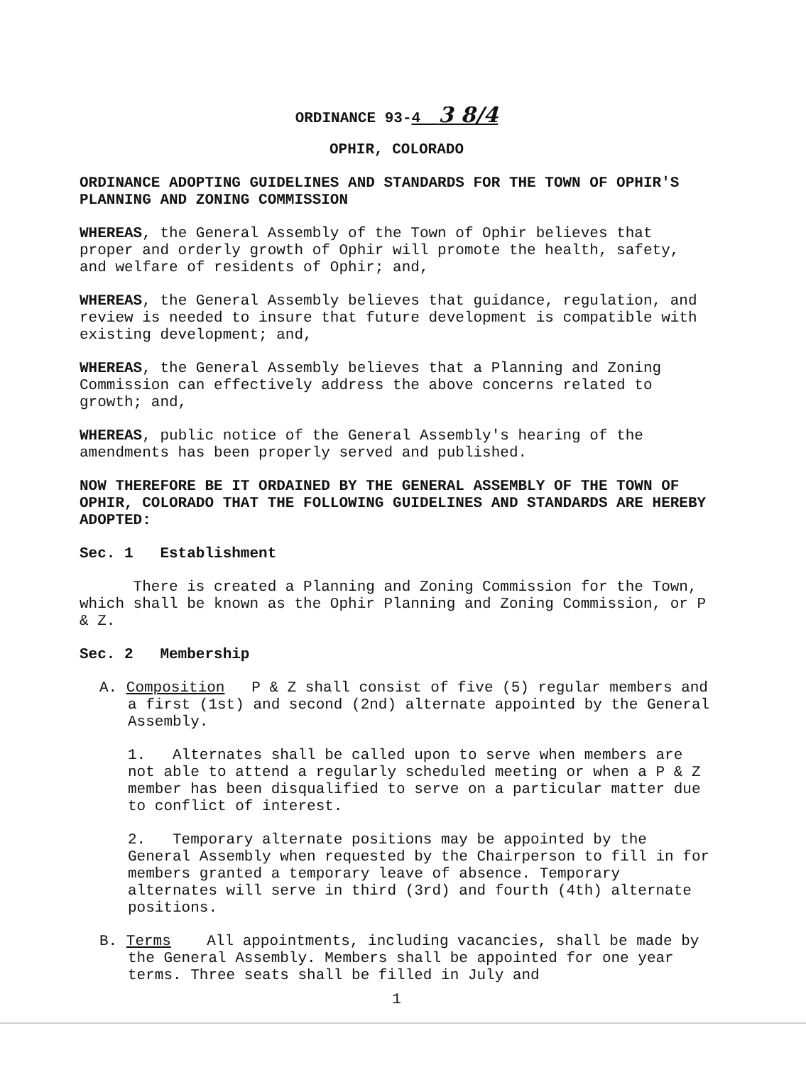ORDINANCE 93-4 3 8/4
OPHIR, COLORADO
ORDINANCE ADOPTING GUIDELINES AND STANDARDS FOR THE TOWN OF OPHIR'S PLANNING AND ZONING COMMISSION
WHEREAS, the General Assembly of the Town of Ophir believes that proper and orderly growth of Ophir will promote the health, safety, and welfare of residents of Ophir; and,
WHEREAS, the General Assembly believes that guidance, regulation, and review is needed to insure that future development is compatible with existing development; and,
WHEREAS, the General Assembly believes that a Planning and Zoning Commission can effectively address the above concerns related to growth; and,
WHEREAS, public notice of the General Assembly's hearing of the amendments has been properly served and published.
NOW THEREFORE BE IT ORDAINED BY THE GENERAL ASSEMBLY OF THE TOWN OF OPHIR, COLORADO THAT THE FOLLOWING GUIDELINES AND STANDARDS ARE HEREBY ADOPTED:
Sec. 1 Establishment
There is created a Planning and Zoning Commission for the Town, which shall be known as the Ophir Planning and Zoning Commission, or P & Z.
Sec. 2 Membership
A. Composition P & Z shall consist of five (5) regular members and a first (1st) and second (2nd) alternate appointed by the General Assembly.
1. Alternates shall be called upon to serve when members are not able to attend a regularly scheduled meeting or when a P & Z member has been disqualified to serve on a particular matter due to conflict of interest.
2. Temporary alternate positions may be appointed by the General Assembly when requested by the Chairperson to fill in for members granted a temporary leave of absence. Temporary alternates will serve in third (3rd) and fourth (4th) alternate positions.
B. Terms All appointments, including vacancies, shall be made by the General Assembly. Members shall be appointed for one year terms. Three seats shall be filled in July and
1